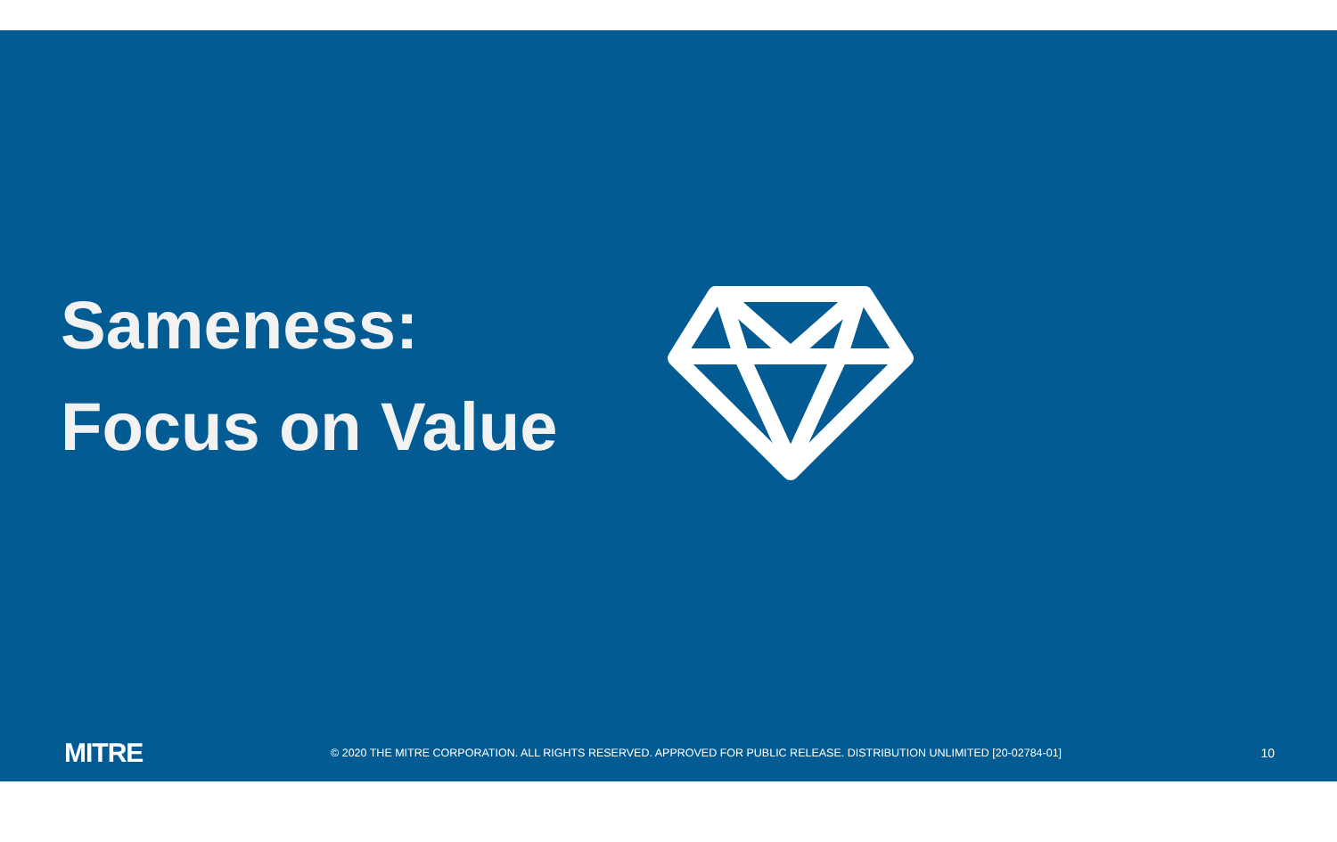Sameness:
Focus on Value
MITRE
© 2020 THE MITRE CORPORATION. ALL RIGHTS RESERVED. APPROVED FOR PUBLIC RELEASE. DISTRIBUTION UNLIMITED [20-02784-01]
10